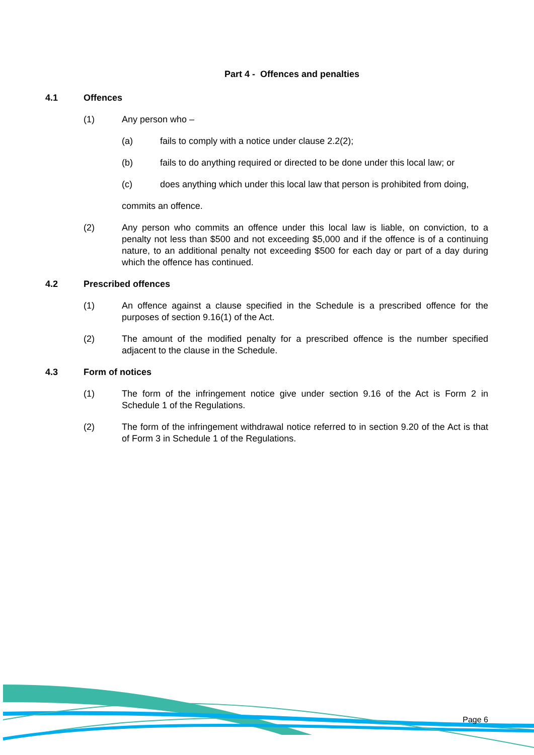Part 4 - Offences and penalties
4.1 Offences
(1) Any person who –
(a) fails to comply with a notice under clause 2.2(2);
(b) fails to do anything required or directed to be done under this local law; or
(c) does anything which under this local law that person is prohibited from doing,
commits an offence.
(2) Any person who commits an offence under this local law is liable, on conviction, to a penalty not less than $500 and not exceeding $5,000 and if the offence is of a continuing nature, to an additional penalty not exceeding $500 for each day or part of a day during which the offence has continued.
4.2 Prescribed offences
(1) An offence against a clause specified in the Schedule is a prescribed offence for the purposes of section 9.16(1) of the Act.
(2) The amount of the modified penalty for a prescribed offence is the number specified adjacent to the clause in the Schedule.
4.3 Form of notices
(1) The form of the infringement notice give under section 9.16 of the Act is Form 2 in Schedule 1 of the Regulations.
(2) The form of the infringement withdrawal notice referred to in section 9.20 of the Act is that of Form 3 in Schedule 1 of the Regulations.
Page 6